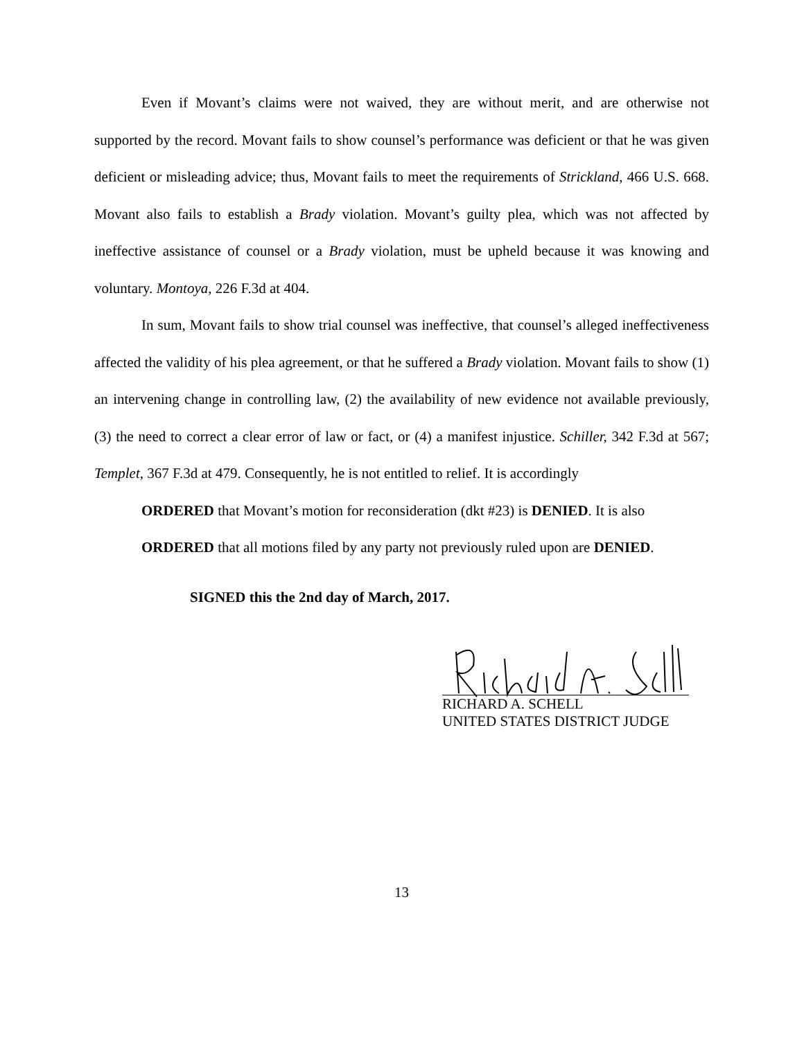Even if Movant’s claims were not waived, they are without merit, and are otherwise not supported by the record. Movant fails to show counsel’s performance was deficient or that he was given deficient or misleading advice; thus, Movant fails to meet the requirements of Strickland, 466 U.S. 668. Movant also fails to establish a Brady violation. Movant’s guilty plea, which was not affected by ineffective assistance of counsel or a Brady violation, must be upheld because it was knowing and voluntary. Montoya, 226 F.3d at 404.
In sum, Movant fails to show trial counsel was ineffective, that counsel’s alleged ineffectiveness affected the validity of his plea agreement, or that he suffered a Brady violation. Movant fails to show (1) an intervening change in controlling law, (2) the availability of new evidence not available previously, (3) the need to correct a clear error of law or fact, or (4) a manifest injustice. Schiller, 342 F.3d at 567; Templet, 367 F.3d at 479. Consequently, he is not entitled to relief. It is accordingly
ORDERED that Movant’s motion for reconsideration (dkt #23) is DENIED. It is also
ORDERED that all motions filed by any party not previously ruled upon are DENIED.
SIGNED this the 2nd day of March, 2017.
RICHARD A. SCHELL
UNITED STATES DISTRICT JUDGE
13